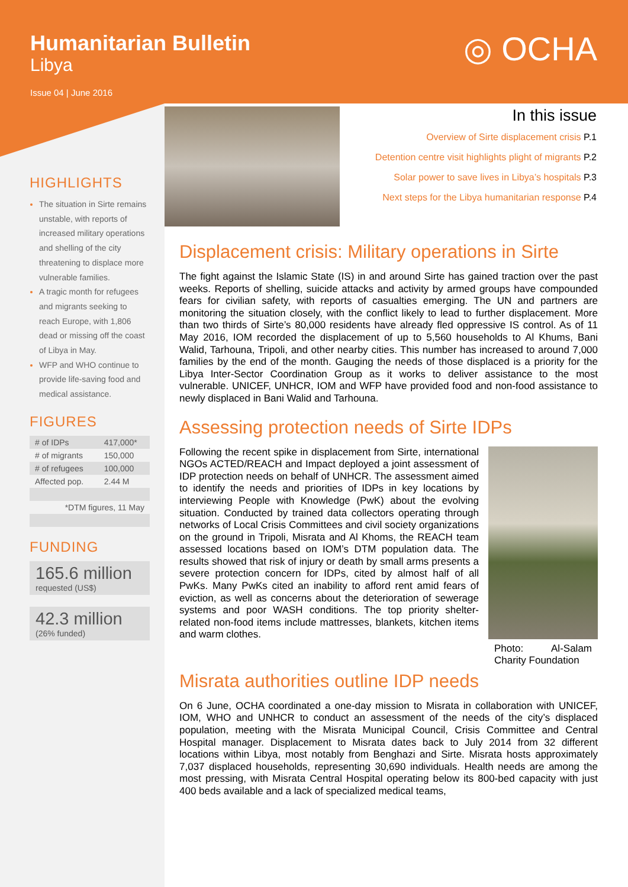Humanitarian Bulletin
Libya
Issue 04 | June 2016
◎ OCHA
HIGHLIGHTS
The situation in Sirte remains unstable, with reports of increased military operations and shelling of the city threatening to displace more vulnerable families.
A tragic month for refugees and migrants seeking to reach Europe, with 1,806 dead or missing off the coast of Libya in May.
WFP and WHO continue to provide life-saving food and medical assistance.
FIGURES
| # of IDPs | 417,000* |
| # of migrants | 150,000 |
| # of refugees | 100,000 |
| Affected pop. | 2.44 M |
| *DTM figures, 11 May | |
FUNDING
165.6 million
requested (US$)
42.3 million
(26% funded)
In this issue
Overview of Sirte displacement crisis P.1
Detention centre visit highlights plight of migrants P.2
Solar power to save lives in Libya’s hospitals P.3
Next steps for the Libya humanitarian response P.4
Displacement crisis: Military operations in Sirte
The fight against the Islamic State (IS) in and around Sirte has gained traction over the past weeks. Reports of shelling, suicide attacks and activity by armed groups have compounded fears for civilian safety, with reports of casualties emerging. The UN and partners are monitoring the situation closely, with the conflict likely to lead to further displacement. More than two thirds of Sirte’s 80,000 residents have already fled oppressive IS control. As of 11 May 2016, IOM recorded the displacement of up to 5,560 households to Al Khums, Bani Walid, Tarhouna, Tripoli, and other nearby cities. This number has increased to around 7,000 families by the end of the month. Gauging the needs of those displaced is a priority for the Libya Inter-Sector Coordination Group as it works to deliver assistance to the most vulnerable. UNICEF, UNHCR, IOM and WFP have provided food and non-food assistance to newly displaced in Bani Walid and Tarhouna.
Assessing protection needs of Sirte IDPs
Photo: Al-Salam Charity Foundation
Following the recent spike in displacement from Sirte, international NGOs ACTED/REACH and Impact deployed a joint assessment of IDP protection needs on behalf of UNHCR. The assessment aimed to identify the needs and priorities of IDPs in key locations by interviewing People with Knowledge (PwK) about the evolving situation. Conducted by trained data collectors operating through networks of Local Crisis Committees and civil society organizations on the ground in Tripoli, Misrata and Al Khoms, the REACH team assessed locations based on IOM’s DTM population data. The results showed that risk of injury or death by small arms presents a severe protection concern for IDPs, cited by almost half of all PwKs. Many PwKs cited an inability to afford rent amid fears of eviction, as well as concerns about the deterioration of sewerage systems and poor WASH conditions. The top priority shelter-related non-food items include mattresses, blankets, kitchen items and warm clothes.
Misrata authorities outline IDP needs
On 6 June, OCHA coordinated a one-day mission to Misrata in collaboration with UNICEF, IOM, WHO and UNHCR to conduct an assessment of the needs of the city’s displaced population, meeting with the Misrata Municipal Council, Crisis Committee and Central Hospital manager. Displacement to Misrata dates back to July 2014 from 32 different locations within Libya, most notably from Benghazi and Sirte. Misrata hosts approximately 7,037 displaced households, representing 30,690 individuals. Health needs are among the most pressing, with Misrata Central Hospital operating below its 800-bed capacity with just 400 beds available and a lack of specialized medical teams,